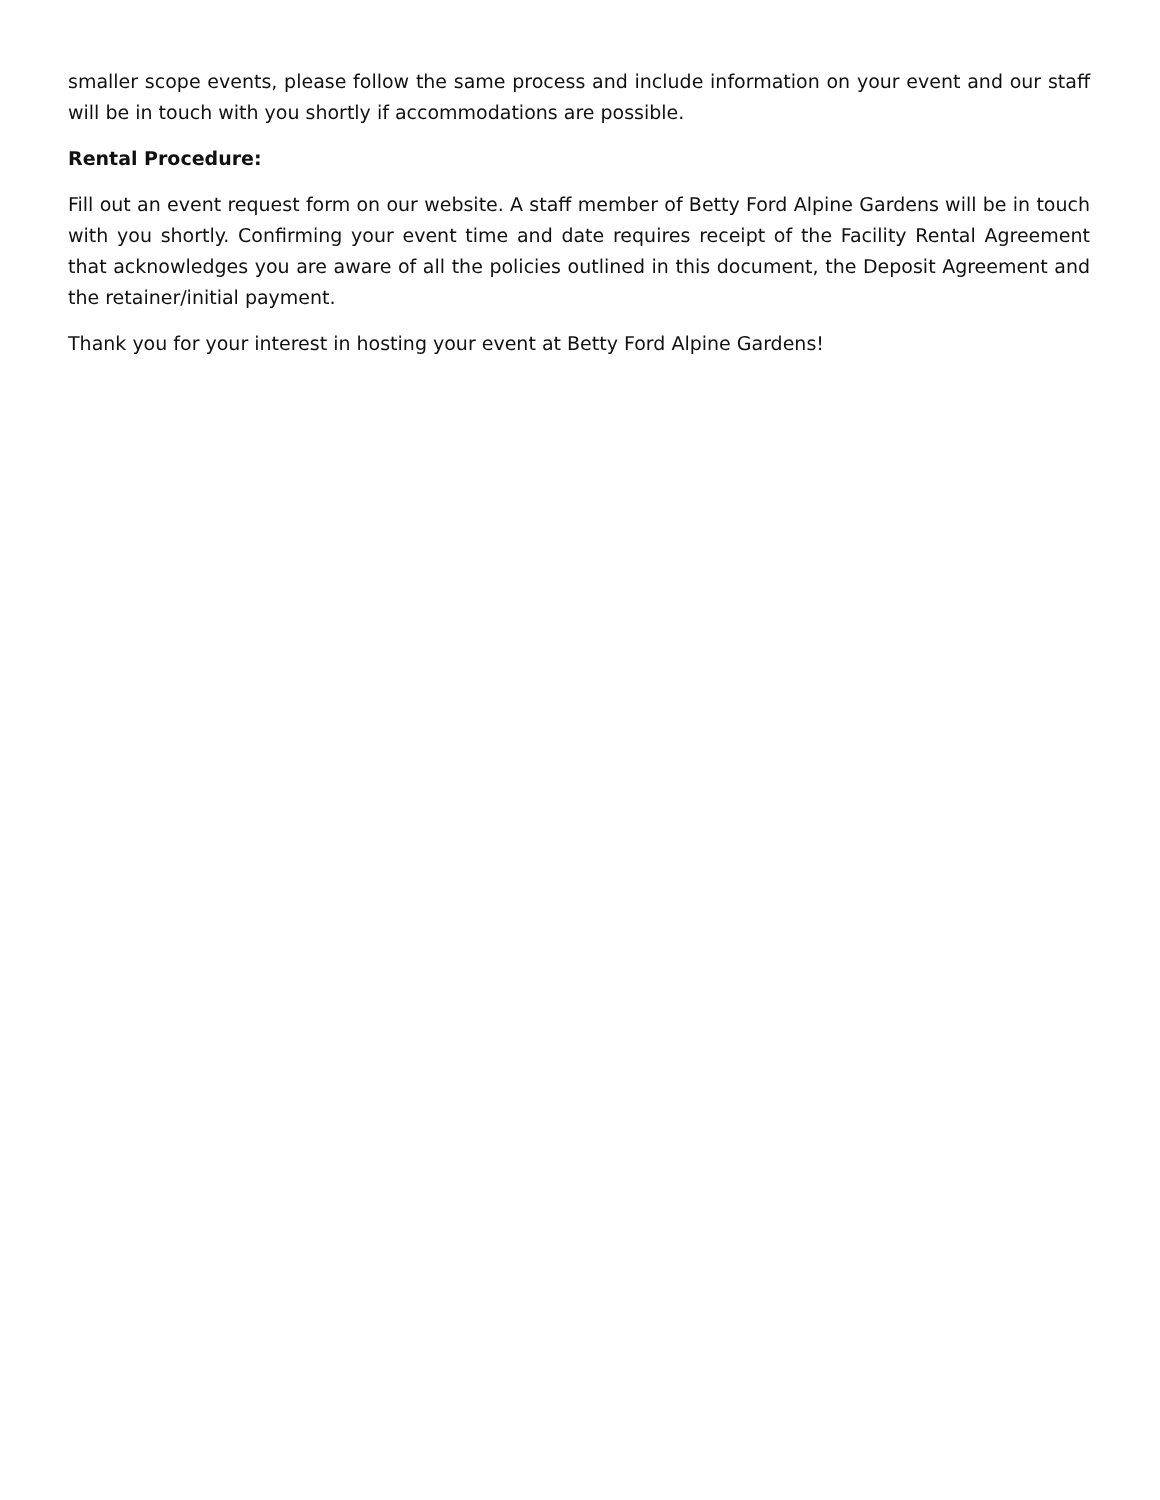smaller scope events, please follow the same process and include information on your event and our staff will be in touch with you shortly if accommodations are possible.
Rental Procedure:
Fill out an event request form on our website. A staff member of Betty Ford Alpine Gardens will be in touch with you shortly. Confirming your event time and date requires receipt of the Facility Rental Agreement that acknowledges you are aware of all the policies outlined in this document, the Deposit Agreement and the retainer/initial payment.
Thank you for your interest in hosting your event at Betty Ford Alpine Gardens!